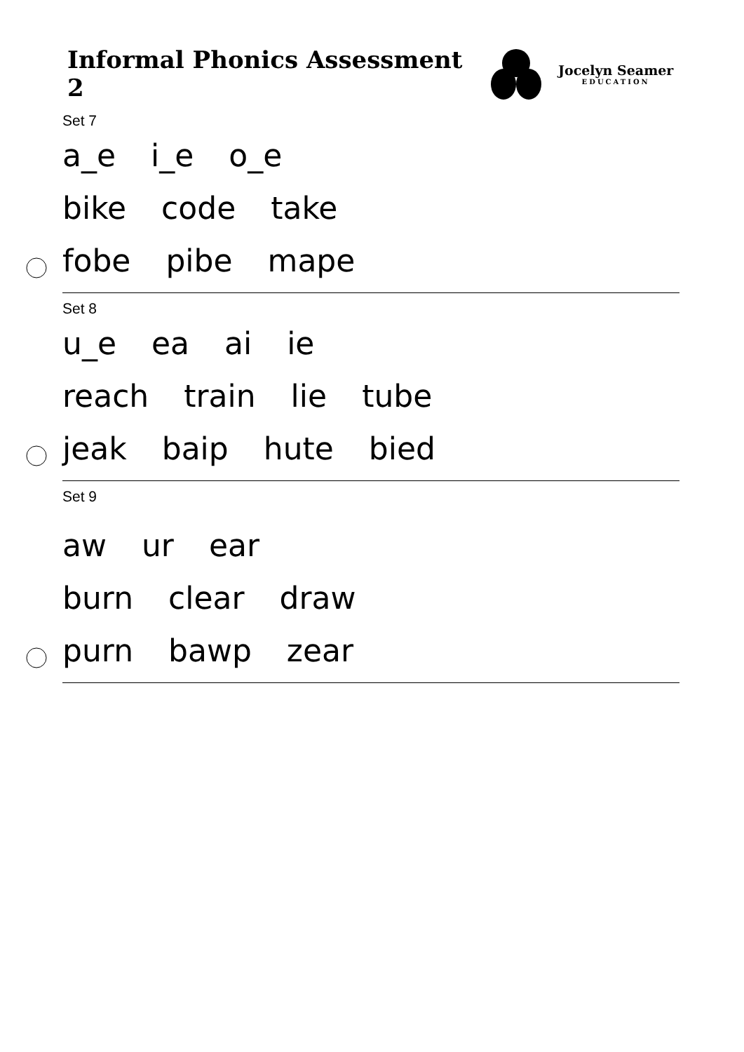Informal Phonics Assessment 2
Jocelyn Seamer
EDUCATION
Set 7
a_e i_e o_e
bike code take
fobe pibe mape
Set 8
u_e ea ai ie
reach train lie tube
jeak baip hute bied
Set 9
aw ur ear
burn clear draw
purn bawp zear